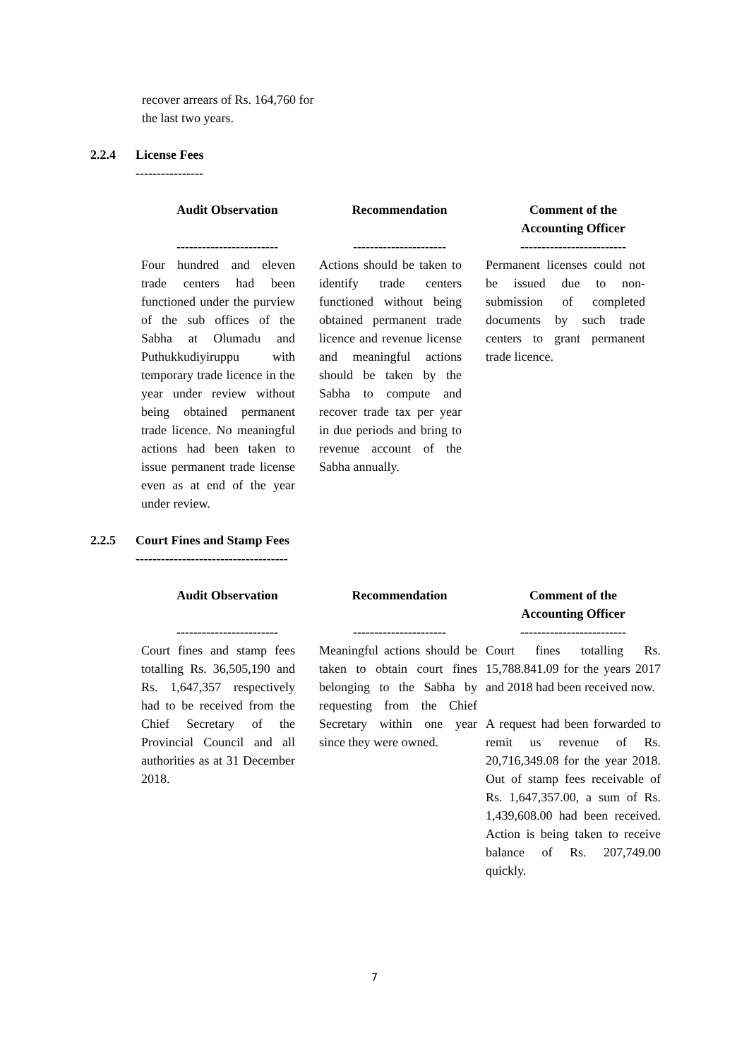recover arrears of Rs. 164,760 for the last two years.
2.2.4 License Fees
----------------
| Audit Observation ------------------------ | Recommendation ---------------------- | Comment of the Accounting Officer ------------------------- |
| --- | --- | --- |
| Four hundred and eleven trade centers had been functioned under the purview of the sub offices of the Sabha at Olumadu and Puthukkudiyiruppu with temporary trade licence in the year under review without being obtained permanent trade licence. No meaningful actions had been taken to issue permanent trade license even as at end of the year under review. | Actions should be taken to identify trade centers functioned without being obtained permanent trade licence and revenue license and meaningful actions should be taken by the Sabha to compute and recover trade tax per year in due periods and bring to revenue account of the Sabha annually. | Permanent licenses could not be issued due to non-submission of completed documents by such trade centers to grant permanent trade licence. |
2.2.5 Court Fines and Stamp Fees
------------------------------------
| Audit Observation ------------------------ | Recommendation ---------------------- | Comment of the Accounting Officer ------------------------- |
| --- | --- | --- |
| Court fines and stamp fees totalling Rs. 36,505,190 and Rs. 1,647,357 respectively had to be received from the Chief Secretary of the Provincial Council and all authorities as at 31 December 2018. | Meaningful actions should be taken to obtain court fines belonging to the Sabha by requesting from the Chief Secretary within one year since they were owned. | Court fines totalling Rs. 15,788.841.09 for the years 2017 and 2018 had been received now. A request had been forwarded to remit us revenue of Rs. 20,716,349.08 for the year 2018. Out of stamp fees receivable of Rs. 1,647,357.00, a sum of Rs. 1,439,608.00 had been received. Action is being taken to receive balance of Rs. 207,749.00 quickly. |
7